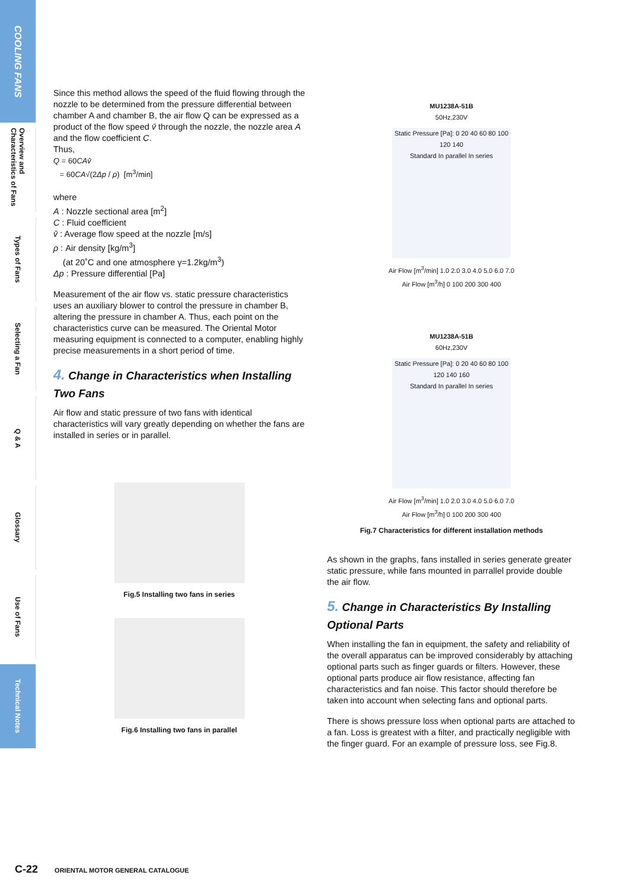COOLING FANS
Overview and Characteristics of Fans
Types of Fans
Selecting a Fan
Q & A
Glossary
Use of Fans
Technical Notes
Since this method allows the speed of the fluid flowing through the nozzle to be determined from the pressure differential between chamber A and chamber B, the air flow Q can be expressed as a product of the flow speed v̄ through the nozzle, the nozzle area A and the flow coefficient C.
Thus,
Q = 60CAv̄
= 60CA√(2Δp / ρ) [m<sup>3</sup>/min]
where
A : Nozzle sectional area [m<sup>2</sup>]
C : Fluid coefficient
v̄ : Average flow speed at the nozzle [m/s]
ρ : Air density [kg/m<sup>3</sup>]
(at 20˚C and one atmosphere γ=1.2kg/m<sup>3</sup>)
Δp : Pressure differential [Pa]
Measurement of the air flow vs. static pressure characteristics uses an auxiliary blower to control the pressure in chamber B, altering the pressure in chamber A. Thus, each point on the characteristics curve can be measured. The Oriental Motor measuring equipment is connected to a computer, enabling highly precise measurements in a short period of time.
4. Change in Characteristics when Installing Two Fans
Air flow and static pressure of two fans with identical characteristics will vary greatly depending on whether the fans are installed in series or in parallel.
Fig.5 Installing two fans in series
Fig.6 Installing two fans in parallel
MU1238A-51B
50Hz,230V
Static Pressure [Pa]: 0 20 40 60 80 100 120 140
Standard In parallel In series
Air Flow [m<sup>3</sup>/min] 1.0 2.0 3.0 4.0 5.0 6.0 7.0
Air Flow [m<sup>3</sup>/h] 0 100 200 300 400
MU1238A-51B
60Hz,230V
Static Pressure [Pa]: 0 20 40 60 80 100 120 140 160
Standard In parallel In series
Air Flow [m<sup>3</sup>/min] 1.0 2.0 3.0 4.0 5.0 6.0 7.0
Air Flow [m<sup>3</sup>/h] 0 100 200 300 400
Fig.7 Characteristics for different installation methods
As shown in the graphs, fans installed in series generate greater static pressure, while fans mounted in parrallel provide double the air flow.
5. Change in Characteristics By Installing Optional Parts
When installing the fan in equipment, the safety and reliability of the overall apparatus can be improved considerably by attaching optional parts such as finger guards or filters. However, these optional parts produce air flow resistance, affecting fan characteristics and fan noise. This factor should therefore be taken into account when selecting fans and optional parts.
There is shows pressure loss when optional parts are attached to a fan. Loss is greatest with a filter, and practically negligible with the finger guard. For an example of pressure loss, see Fig.8.
C-22 ORIENTAL MOTOR GENERAL CATALOGUE